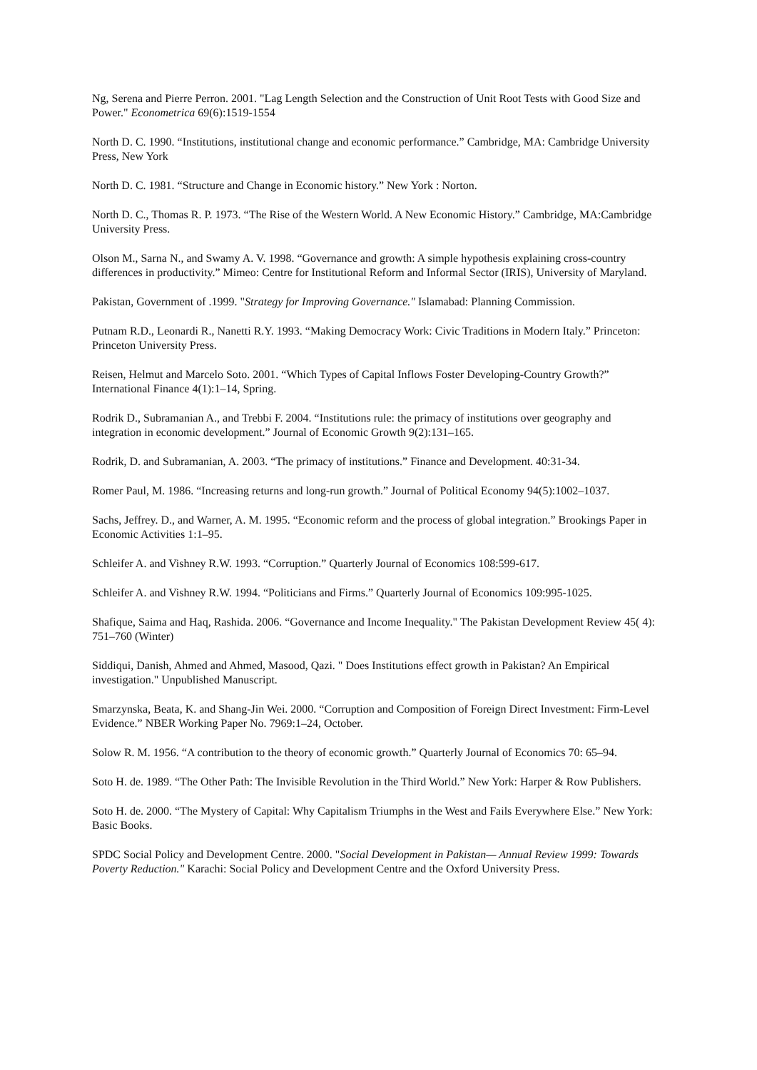Ng, Serena and Pierre Perron. 2001. "Lag Length Selection and the Construction of Unit Root Tests with Good Size and Power." Econometrica 69(6):1519-1554
North D. C. 1990. “Institutions, institutional change and economic performance.” Cambridge, MA: Cambridge University Press, New York
North D. C. 1981. “Structure and Change in Economic history.” New York : Norton.
North D. C., Thomas R. P. 1973. “The Rise of the Western World. A New Economic History.” Cambridge, MA:Cambridge University Press.
Olson M., Sarna N., and Swamy A. V. 1998. “Governance and growth: A simple hypothesis explaining cross-country differences in productivity.” Mimeo: Centre for Institutional Reform and Informal Sector (IRIS), University of Maryland.
Pakistan, Government of .1999. "Strategy for Improving Governance." Islamabad: Planning Commission.
Putnam R.D., Leonardi R., Nanetti R.Y. 1993. “Making Democracy Work: Civic Traditions in Modern Italy.” Princeton: Princeton University Press.
Reisen, Helmut and Marcelo Soto. 2001. “Which Types of Capital Inflows Foster Developing-Country Growth?” International Finance 4(1):1–14, Spring.
Rodrik D., Subramanian A., and Trebbi F. 2004. “Institutions rule: the primacy of institutions over geography and integration in economic development.” Journal of Economic Growth 9(2):131–165.
Rodrik, D. and Subramanian, A. 2003. “The primacy of institutions.” Finance and Development. 40:31-34.
Romer Paul, M. 1986. “Increasing returns and long-run growth.” Journal of Political Economy 94(5):1002–1037.
Sachs, Jeffrey. D., and Warner, A. M. 1995. “Economic reform and the process of global integration.” Brookings Paper in Economic Activities 1:1–95.
Schleifer A. and Vishney R.W. 1993. “Corruption.” Quarterly Journal of Economics 108:599-617.
Schleifer A. and Vishney R.W. 1994. “Politicians and Firms.” Quarterly Journal of Economics 109:995-1025.
Shafique, Saima and Haq, Rashida. 2006. “Governance and Income Inequality." The Pakistan Development Review 45( 4): 751–760 (Winter)
Siddiqui, Danish, Ahmed and Ahmed, Masood, Qazi. " Does Institutions effect growth in Pakistan? An Empirical investigation." Unpublished Manuscript.
Smarzynska, Beata, K. and Shang-Jin Wei. 2000. “Corruption and Composition of Foreign Direct Investment: Firm-Level Evidence.” NBER Working Paper No. 7969:1–24, October.
Solow R. M. 1956. “A contribution to the theory of economic growth.” Quarterly Journal of Economics 70: 65–94.
Soto H. de. 1989. “The Other Path: The Invisible Revolution in the Third World.” New York: Harper & Row Publishers.
Soto H. de. 2000. “The Mystery of Capital: Why Capitalism Triumphs in the West and Fails Everywhere Else.” New York: Basic Books.
SPDC Social Policy and Development Centre. 2000. "Social Development in Pakistan— Annual Review 1999: Towards Poverty Reduction." Karachi: Social Policy and Development Centre and the Oxford University Press.